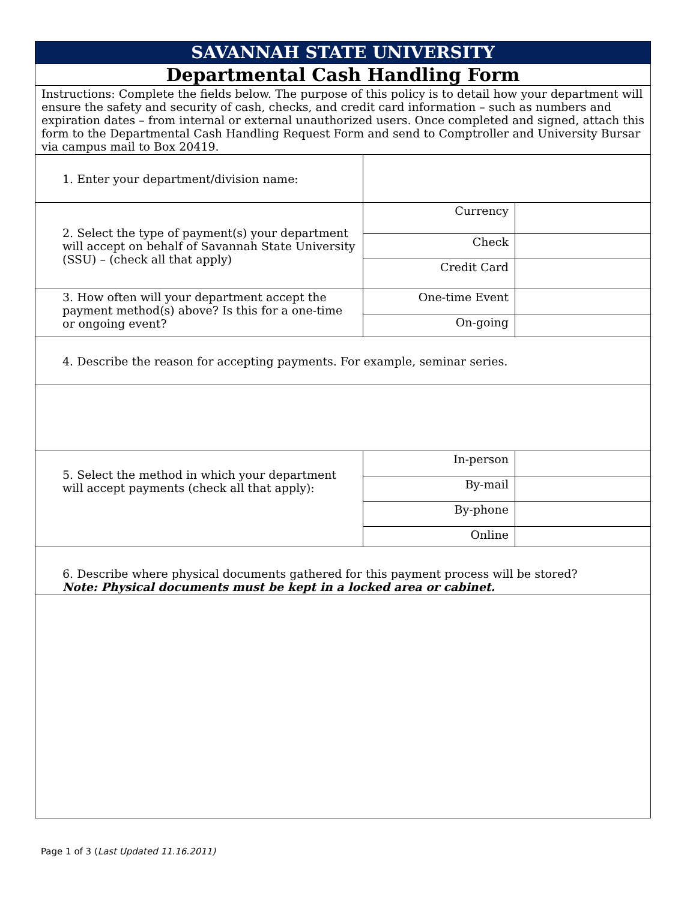| SAVANNAH STATE UNIVERSITY | | |
| Departmental Cash Handling Form | | |
| Instructions: Complete the fields below. The purpose of this policy is to detail how your department will ensure the safety and security of cash, checks, and credit card information – such as numbers and expiration dates – from internal or external unauthorized users. Once completed and signed, attach this form to the Departmental Cash Handling Request Form and send to Comptroller and University Bursar via campus mail to Box 20419. | | |
| 1. Enter your department/division name: | | |
| 2. Select the type of payment(s) your department will accept on behalf of Savannah State University (SSU) – (check all that apply) | Currency | |
| | Check | |
| | Credit Card | |
| 3. How often will your department accept the payment method(s) above? Is this for a one-time or ongoing event? | One-time Event | |
| | On-going | |
| 4. Describe the reason for accepting payments. For example, seminar series. | | |
| 5. Select the method in which your department will accept payments (check all that apply): | In-person | |
| | By-mail | |
| | By-phone | |
| | Online | |
| 6. Describe where physical documents gathered for this payment process will be stored? Note: Physical documents must be kept in a locked area or cabinet. | | |
Page 1 of 3 (Last Updated 11.16.2011)